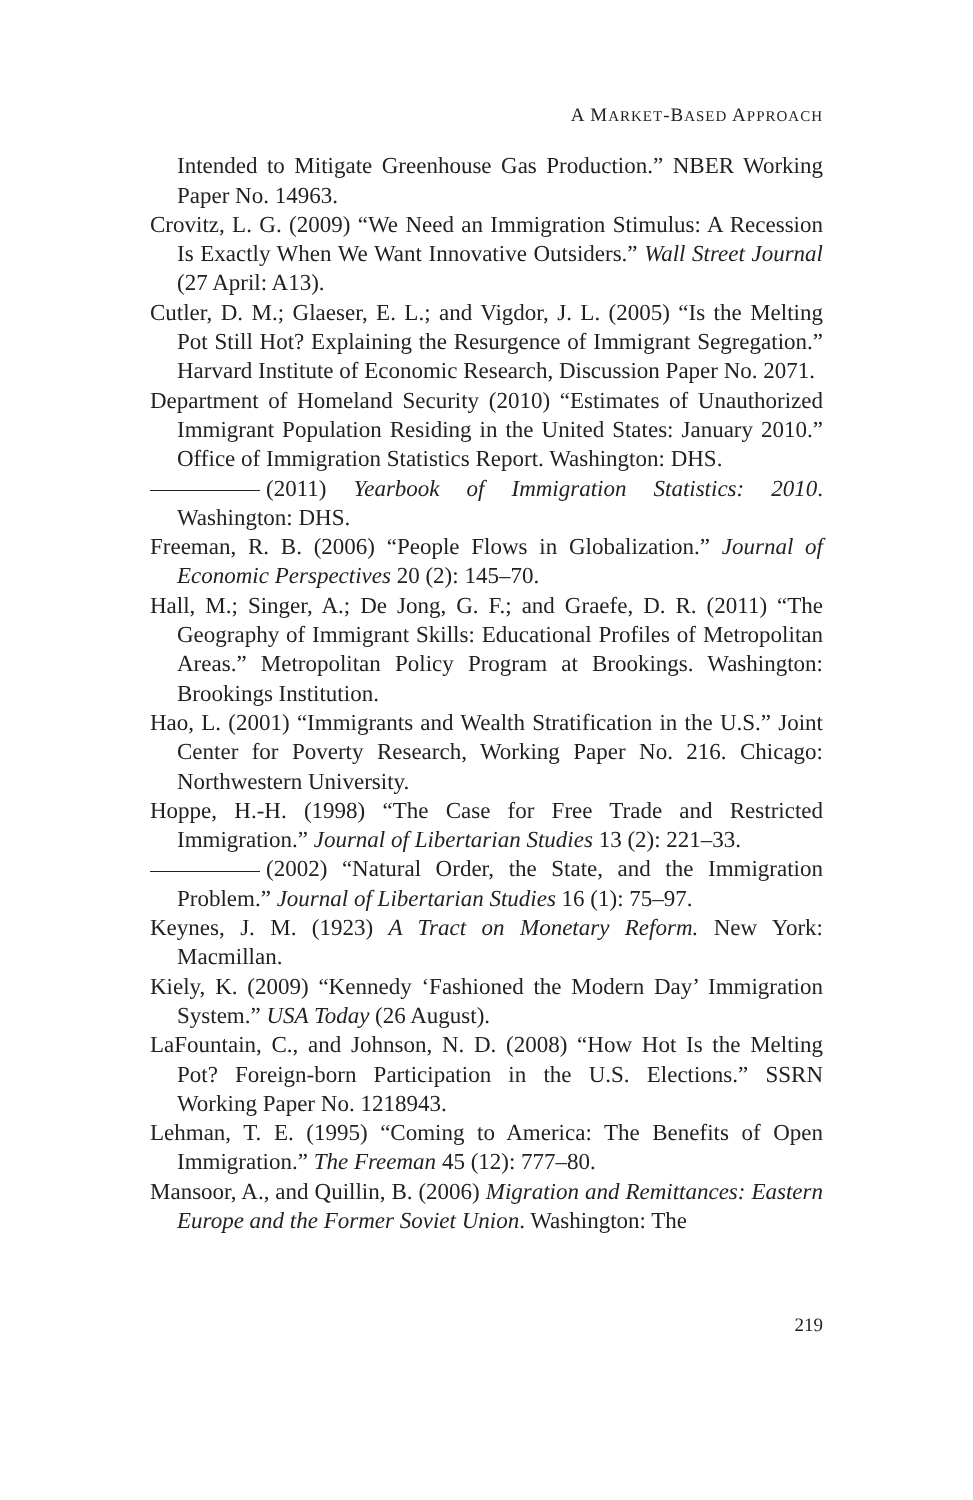A MARKET-BASED APPROACH
Intended to Mitigate Greenhouse Gas Production.” NBER Working Paper No. 14963.
Crovitz, L. G. (2009) “We Need an Immigration Stimulus: A Recession Is Exactly When We Want Innovative Outsiders.” Wall Street Journal (27 April: A13).
Cutler, D. M.; Glaeser, E. L.; and Vigdor, J. L. (2005) “Is the Melting Pot Still Hot? Explaining the Resurgence of Immigrant Segregation.” Harvard Institute of Economic Research, Discussion Paper No. 2071.
Department of Homeland Security (2010) “Estimates of Unauthorized Immigrant Population Residing in the United States: January 2010.” Office of Immigration Statistics Report. Washington: DHS.
(2011) Yearbook of Immigration Statistics: 2010. Washington: DHS.
Freeman, R. B. (2006) “People Flows in Globalization.” Journal of Economic Perspectives 20 (2): 145–70.
Hall, M.; Singer, A.; De Jong, G. F.; and Graefe, D. R. (2011) “The Geography of Immigrant Skills: Educational Profiles of Metropolitan Areas.” Metropolitan Policy Program at Brookings. Washington: Brookings Institution.
Hao, L. (2001) “Immigrants and Wealth Stratification in the U.S.” Joint Center for Poverty Research, Working Paper No. 216. Chicago: Northwestern University.
Hoppe, H.-H. (1998) “The Case for Free Trade and Restricted Immigration.” Journal of Libertarian Studies 13 (2): 221–33.
(2002) “Natural Order, the State, and the Immigration Problem.” Journal of Libertarian Studies 16 (1): 75–97.
Keynes, J. M. (1923) A Tract on Monetary Reform. New York: Macmillan.
Kiely, K. (2009) “Kennedy ‘Fashioned the Modern Day’ Immigration System.” USA Today (26 August).
LaFountain, C., and Johnson, N. D. (2008) “How Hot Is the Melting Pot? Foreign-born Participation in the U.S. Elections.” SSRN Working Paper No. 1218943.
Lehman, T. E. (1995) “Coming to America: The Benefits of Open Immigration.” The Freeman 45 (12): 777–80.
Mansoor, A., and Quillin, B. (2006) Migration and Remittances: Eastern Europe and the Former Soviet Union. Washington: The
219